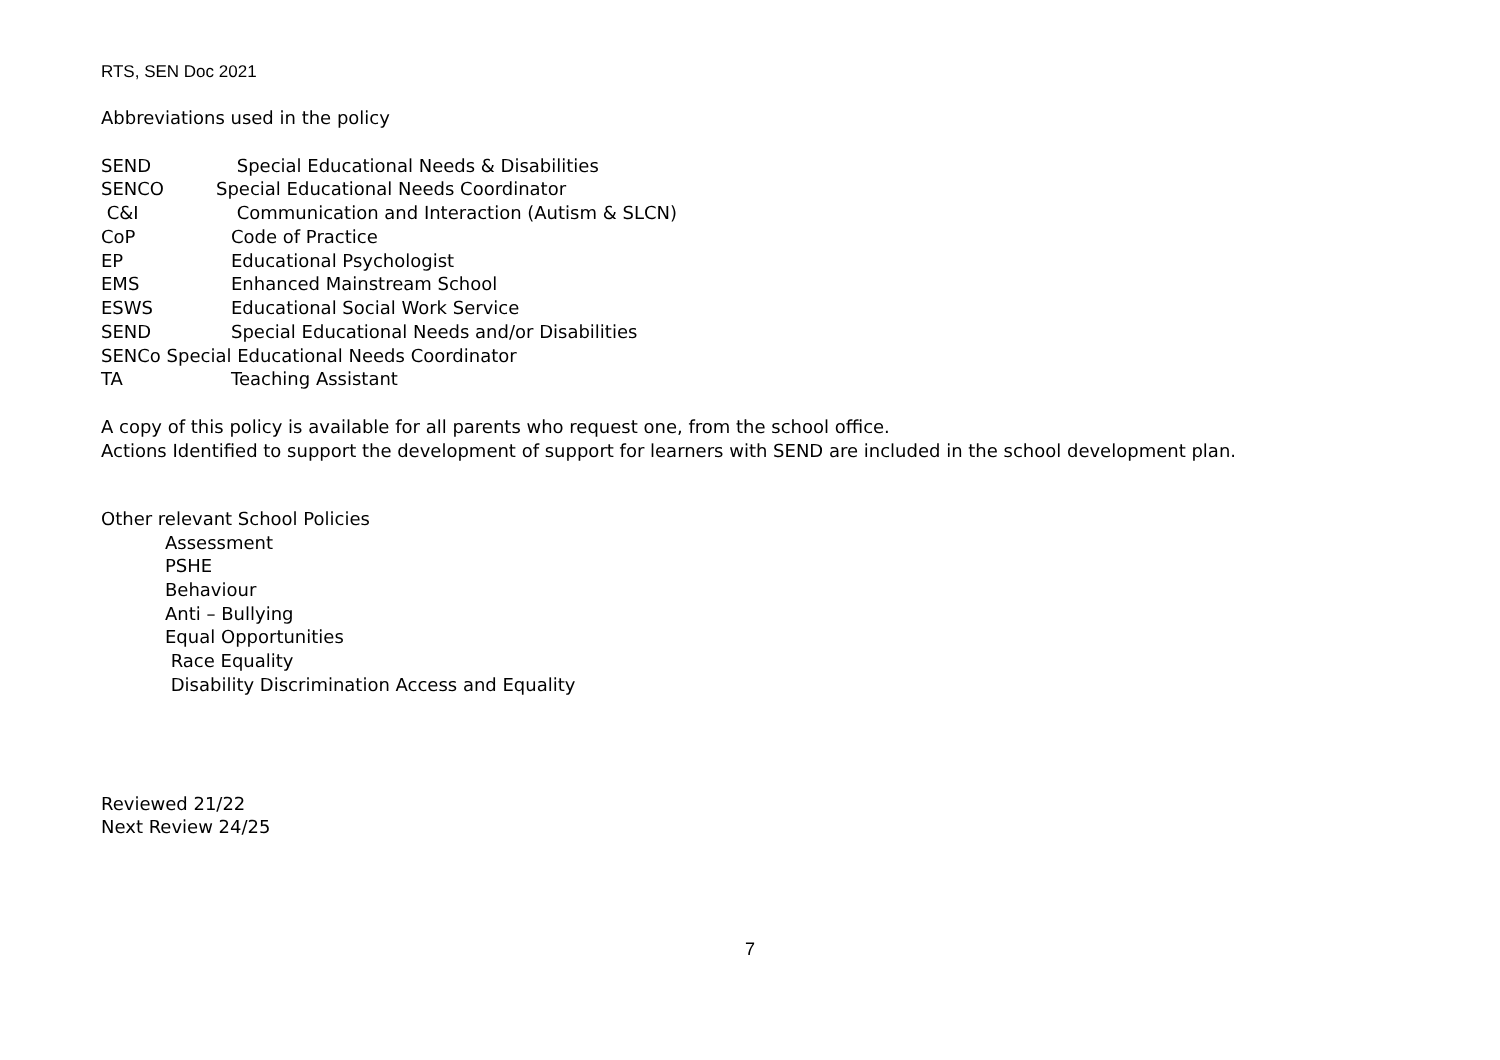RTS, SEN Doc 2021
Abbreviations used in the policy
SEND Special Educational Needs & Disabilities
SENCO Special Educational Needs Coordinator
C&I Communication and Interaction (Autism & SLCN)
CoP Code of Practice
EP Educational Psychologist
EMS Enhanced Mainstream School
ESWS Educational Social Work Service
SEND Special Educational Needs and/or Disabilities
SENCo Special Educational Needs Coordinator
TA Teaching Assistant
A copy of this policy is available for all parents who request one, from the school office.
Actions Identified to support the development of support for learners with SEND are included in the school development plan.
Other relevant School Policies
Assessment
PSHE
Behaviour
Anti – Bullying
Equal Opportunities
Race Equality
Disability Discrimination Access and Equality
Reviewed 21/22
Next Review 24/25
7